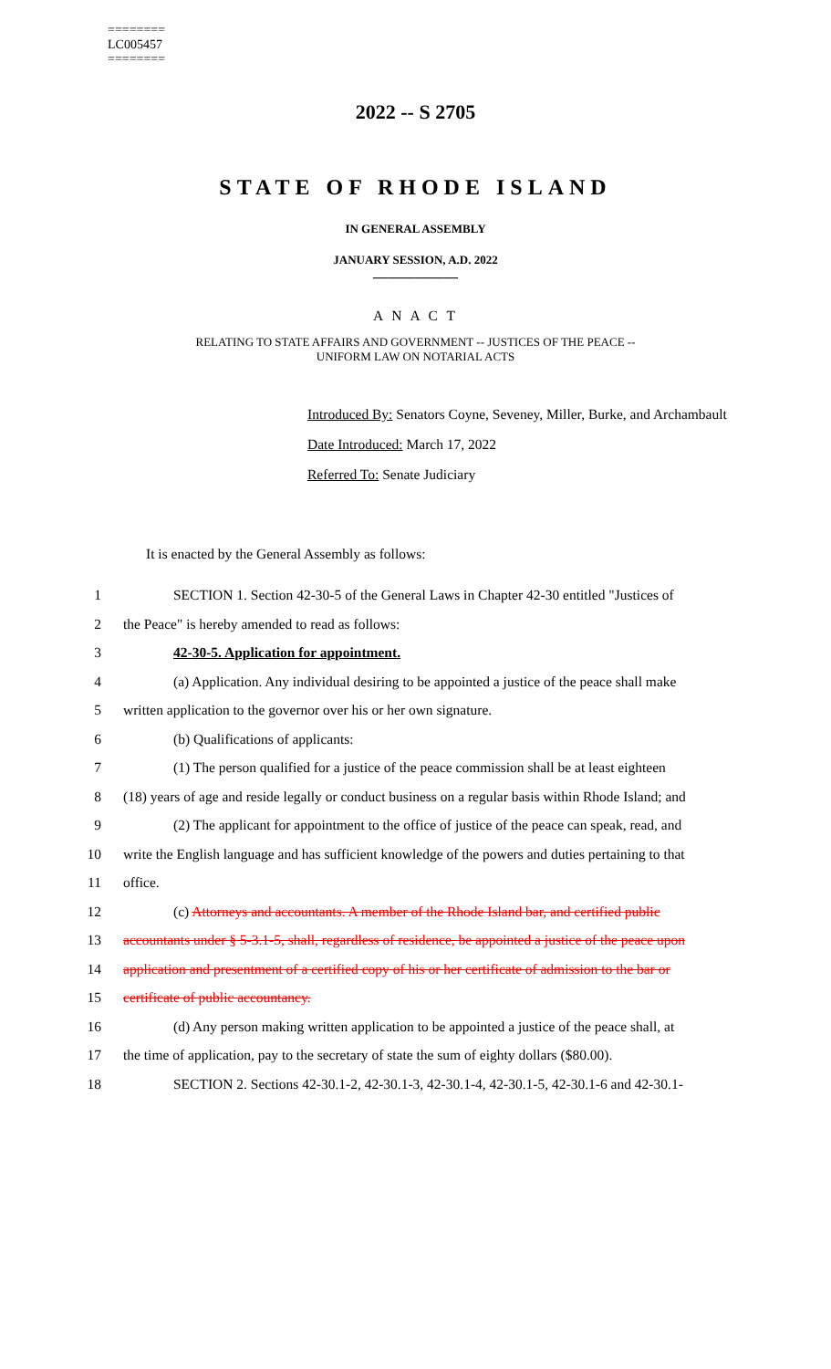========
LC005457
========
2022 -- S 2705
STATE OF RHODE ISLAND
IN GENERAL ASSEMBLY
JANUARY SESSION, A.D. 2022
____________
A N A C T
RELATING TO STATE AFFAIRS AND GOVERNMENT -- JUSTICES OF THE PEACE --
UNIFORM LAW ON NOTARIAL ACTS
Introduced By: Senators Coyne, Seveney, Miller, Burke, and Archambault
Date Introduced: March 17, 2022
Referred To: Senate Judiciary
It is enacted by the General Assembly as follows:
1 SECTION 1. Section 42-30-5 of the General Laws in Chapter 42-30 entitled "Justices of
2 the Peace" is hereby amended to read as follows:
3 42-30-5. Application for appointment.
4 (a) Application. Any individual desiring to be appointed a justice of the peace shall make
5 written application to the governor over his or her own signature.
6 (b) Qualifications of applicants:
7 (1) The person qualified for a justice of the peace commission shall be at least eighteen
8 (18) years of age and reside legally or conduct business on a regular basis within Rhode Island; and
9 (2) The applicant for appointment to the office of justice of the peace can speak, read, and
10 write the English language and has sufficient knowledge of the powers and duties pertaining to that
11 office.
12 (c) Attorneys and accountants. A member of the Rhode Island bar, and certified public
13 accountants under § 5-3.1-5, shall, regardless of residence, be appointed a justice of the peace upon
14 application and presentment of a certified copy of his or her certificate of admission to the bar or
15 certificate of public accountancy.
16 (d) Any person making written application to be appointed a justice of the peace shall, at
17 the time of application, pay to the secretary of state the sum of eighty dollars ($80.00).
18 SECTION 2. Sections 42-30.1-2, 42-30.1-3, 42-30.1-4, 42-30.1-5, 42-30.1-6 and 42-30.1-